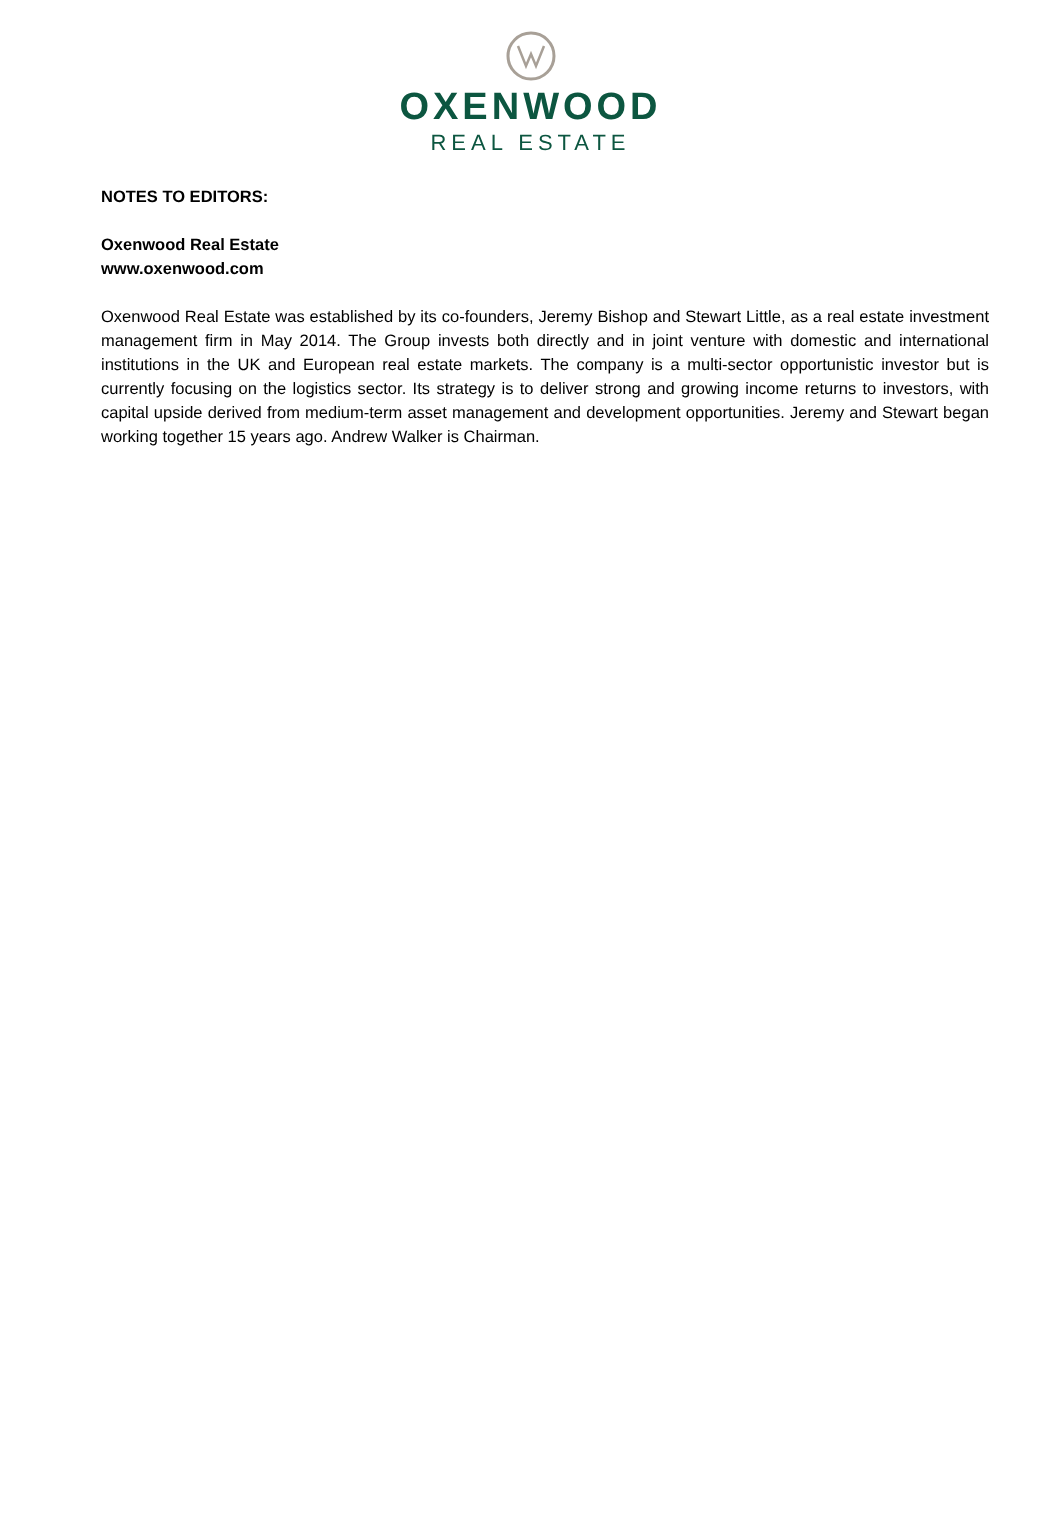OXENWOOD
REAL ESTATE
NOTES TO EDITORS:
Oxenwood Real Estate
www.oxenwood.com
Oxenwood Real Estate was established by its co-founders, Jeremy Bishop and Stewart Little, as a real estate investment management firm in May 2014. The Group invests both directly and in joint venture with domestic and international institutions in the UK and European real estate markets. The company is a multi-sector opportunistic investor but is currently focusing on the logistics sector. Its strategy is to deliver strong and growing income returns to investors, with capital upside derived from medium-term asset management and development opportunities. Jeremy and Stewart began working together 15 years ago. Andrew Walker is Chairman.